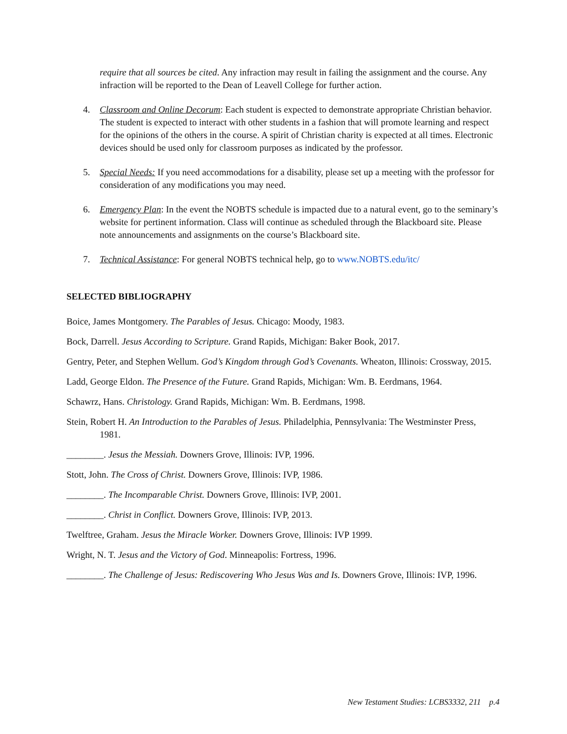require that all sources be cited. Any infraction may result in failing the assignment and the course. Any infraction will be reported to the Dean of Leavell College for further action.
4. Classroom and Online Decorum: Each student is expected to demonstrate appropriate Christian behavior. The student is expected to interact with other students in a fashion that will promote learning and respect for the opinions of the others in the course. A spirit of Christian charity is expected at all times. Electronic devices should be used only for classroom purposes as indicated by the professor.
5. Special Needs: If you need accommodations for a disability, please set up a meeting with the professor for consideration of any modifications you may need.
6. Emergency Plan: In the event the NOBTS schedule is impacted due to a natural event, go to the seminary’s website for pertinent information. Class will continue as scheduled through the Blackboard site. Please note announcements and assignments on the course’s Blackboard site.
7. Technical Assistance: For general NOBTS technical help, go to www.NOBTS.edu/itc/
SELECTED BIBLIOGRAPHY
Boice, James Montgomery. The Parables of Jesus. Chicago: Moody, 1983.
Bock, Darrell. Jesus According to Scripture. Grand Rapids, Michigan: Baker Book, 2017.
Gentry, Peter, and Stephen Wellum. God’s Kingdom through God’s Covenants. Wheaton, Illinois: Crossway, 2015.
Ladd, George Eldon. The Presence of the Future. Grand Rapids, Michigan: Wm. B. Eerdmans, 1964.
Schawrz, Hans. Christology. Grand Rapids, Michigan: Wm. B. Eerdmans, 1998.
Stein, Robert H. An Introduction to the Parables of Jesus. Philadelphia, Pennsylvania: The Westminster Press, 1981.
________. Jesus the Messiah. Downers Grove, Illinois: IVP, 1996.
Stott, John. The Cross of Christ. Downers Grove, Illinois: IVP, 1986.
________. The Incomparable Christ. Downers Grove, Illinois: IVP, 2001.
________. Christ in Conflict. Downers Grove, Illinois: IVP, 2013.
Twelftree, Graham. Jesus the Miracle Worker. Downers Grove, Illinois: IVP 1999.
Wright, N. T. Jesus and the Victory of God. Minneapolis: Fortress, 1996.
________. The Challenge of Jesus: Rediscovering Who Jesus Was and Is. Downers Grove, Illinois: IVP, 1996.
New Testament Studies: LCBS3332, 211 p.4